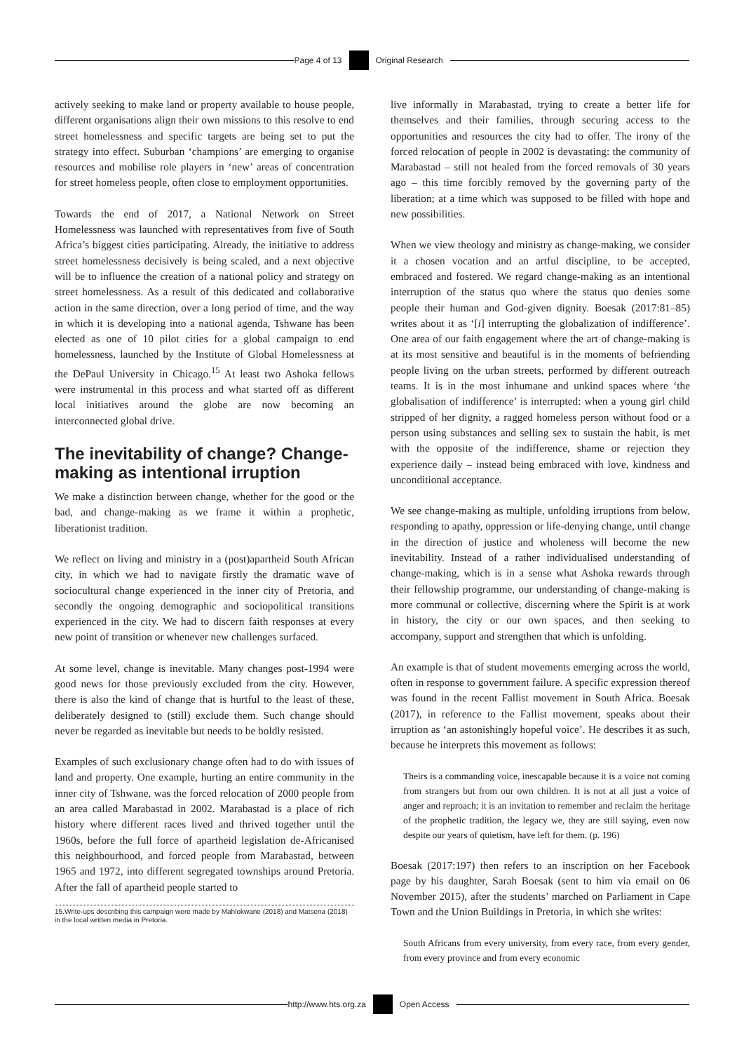Page 4 of 13 Original Research
actively seeking to make land or property available to house people, different organisations align their own missions to this resolve to end street homelessness and specific targets are being set to put the strategy into effect. Suburban ‘champions’ are emerging to organise resources and mobilise role players in ‘new’ areas of concentration for street homeless people, often close to employment opportunities.
Towards the end of 2017, a National Network on Street Homelessness was launched with representatives from five of South Africa’s biggest cities participating. Already, the initiative to address street homelessness decisively is being scaled, and a next objective will be to influence the creation of a national policy and strategy on street homelessness. As a result of this dedicated and collaborative action in the same direction, over a long period of time, and the way in which it is developing into a national agenda, Tshwane has been elected as one of 10 pilot cities for a global campaign to end homelessness, launched by the Institute of Global Homelessness at the DePaul University in Chicago.<sup>15</sup> At least two Ashoka fellows were instrumental in this process and what started off as different local initiatives around the globe are now becoming an interconnected global drive.
The inevitability of change? Change-making as intentional irruption
We make a distinction between change, whether for the good or the bad, and change-making as we frame it within a prophetic, liberationist tradition.
We reflect on living and ministry in a (post)apartheid South African city, in which we had to navigate firstly the dramatic wave of sociocultural change experienced in the inner city of Pretoria, and secondly the ongoing demographic and sociopolitical transitions experienced in the city. We had to discern faith responses at every new point of transition or whenever new challenges surfaced.
At some level, change is inevitable. Many changes post-1994 were good news for those previously excluded from the city. However, there is also the kind of change that is hurtful to the least of these, deliberately designed to (still) exclude them. Such change should never be regarded as inevitable but needs to be boldly resisted.
Examples of such exclusionary change often had to do with issues of land and property. One example, hurting an entire community in the inner city of Tshwane, was the forced relocation of 2000 people from an area called Marabastad in 2002. Marabastad is a place of rich history where different races lived and thrived together until the 1960s, before the full force of apartheid legislation de-Africanised this neighbourhood, and forced people from Marabastad, between 1965 and 1972, into different segregated townships around Pretoria. After the fall of apartheid people started to
15.Write-ups describing this campaign were made by Mahlokwane (2018) and Matsena (2018) in the local written media in Pretoria.
live informally in Marabastad, trying to create a better life for themselves and their families, through securing access to the opportunities and resources the city had to offer. The irony of the forced relocation of people in 2002 is devastating: the community of Marabastad – still not healed from the forced removals of 30 years ago – this time forcibly removed by the governing party of the liberation; at a time which was supposed to be filled with hope and new possibilities.
When we view theology and ministry as change-making, we consider it a chosen vocation and an artful discipline, to be accepted, embraced and fostered. We regard change-making as an intentional interruption of the status quo where the status quo denies some people their human and God-given dignity. Boesak (2017:81–85) writes about it as ‘[i] interrupting the globalization of indifference’. One area of our faith engagement where the art of change-making is at its most sensitive and beautiful is in the moments of befriending people living on the urban streets, performed by different outreach teams. It is in the most inhumane and unkind spaces where ‘the globalisation of indifference’ is interrupted: when a young girl child stripped of her dignity, a ragged homeless person without food or a person using substances and selling sex to sustain the habit, is met with the opposite of the indifference, shame or rejection they experience daily – instead being embraced with love, kindness and unconditional acceptance.
We see change-making as multiple, unfolding irruptions from below, responding to apathy, oppression or life-denying change, until change in the direction of justice and wholeness will become the new inevitability. Instead of a rather individualised understanding of change-making, which is in a sense what Ashoka rewards through their fellowship programme, our understanding of change-making is more communal or collective, discerning where the Spirit is at work in history, the city or our own spaces, and then seeking to accompany, support and strengthen that which is unfolding.
An example is that of student movements emerging across the world, often in response to government failure. A specific expression thereof was found in the recent Fallist movement in South Africa. Boesak (2017), in reference to the Fallist movement, speaks about their irruption as ‘an astonishingly hopeful voice’. He describes it as such, because he interprets this movement as follows:
Theirs is a commanding voice, inescapable because it is a voice not coming from strangers but from our own children. It is not at all just a voice of anger and reproach; it is an invitation to remember and reclaim the heritage of the prophetic tradition, the legacy we, they are still saying, even now despite our years of quietism, have left for them. (p. 196)
Boesak (2017:197) then refers to an inscription on her Facebook page by his daughter, Sarah Boesak (sent to him via email on 06 November 2015), after the students’ marched on Parliament in Cape Town and the Union Buildings in Pretoria, in which she writes:
South Africans from every university, from every race, from every gender, from every province and from every economic
http://www.hts.org.za Open Access